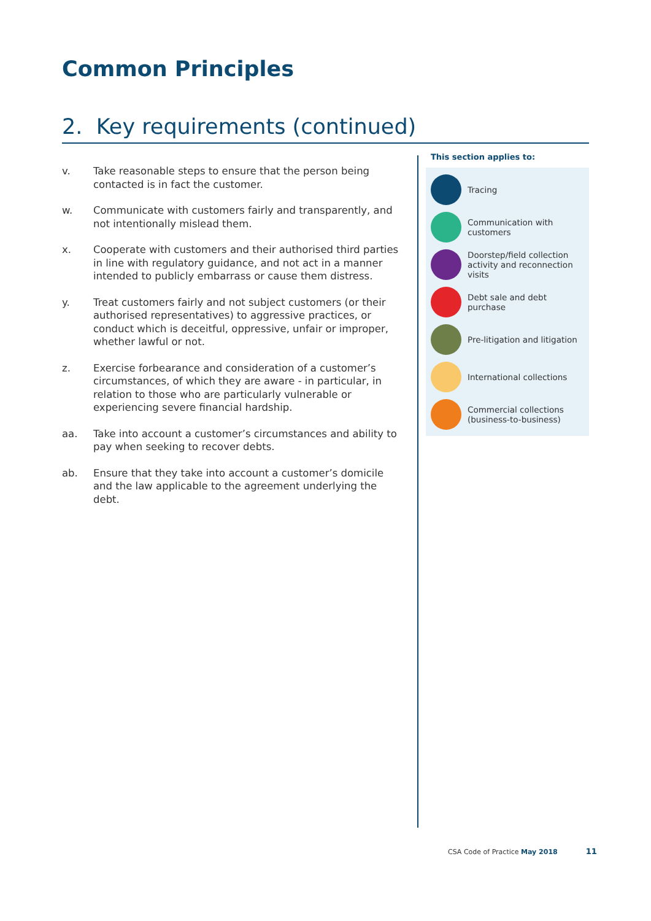Common Principles
2. Key requirements (continued)
v. Take reasonable steps to ensure that the person being contacted is in fact the customer.
w. Communicate with customers fairly and transparently, and not intentionally mislead them.
x. Cooperate with customers and their authorised third parties in line with regulatory guidance, and not act in a manner intended to publicly embarrass or cause them distress.
y. Treat customers fairly and not subject customers (or their authorised representatives) to aggressive practices, or conduct which is deceitful, oppressive, unfair or improper, whether lawful or not.
z. Exercise forbearance and consideration of a customer’s circumstances, of which they are aware - in particular, in relation to those who are particularly vulnerable or experiencing severe financial hardship.
aa. Take into account a customer’s circumstances and ability to pay when seeking to recover debts.
ab. Ensure that they take into account a customer’s domicile and the law applicable to the agreement underlying the debt.
This section applies to:
Tracing
Communication with customers
Doorstep/field collection activity and reconnection visits
Debt sale and debt purchase
Pre-litigation and litigation
International collections
Commercial collections (business-to-business)
CSA Code of Practice May 2018 11